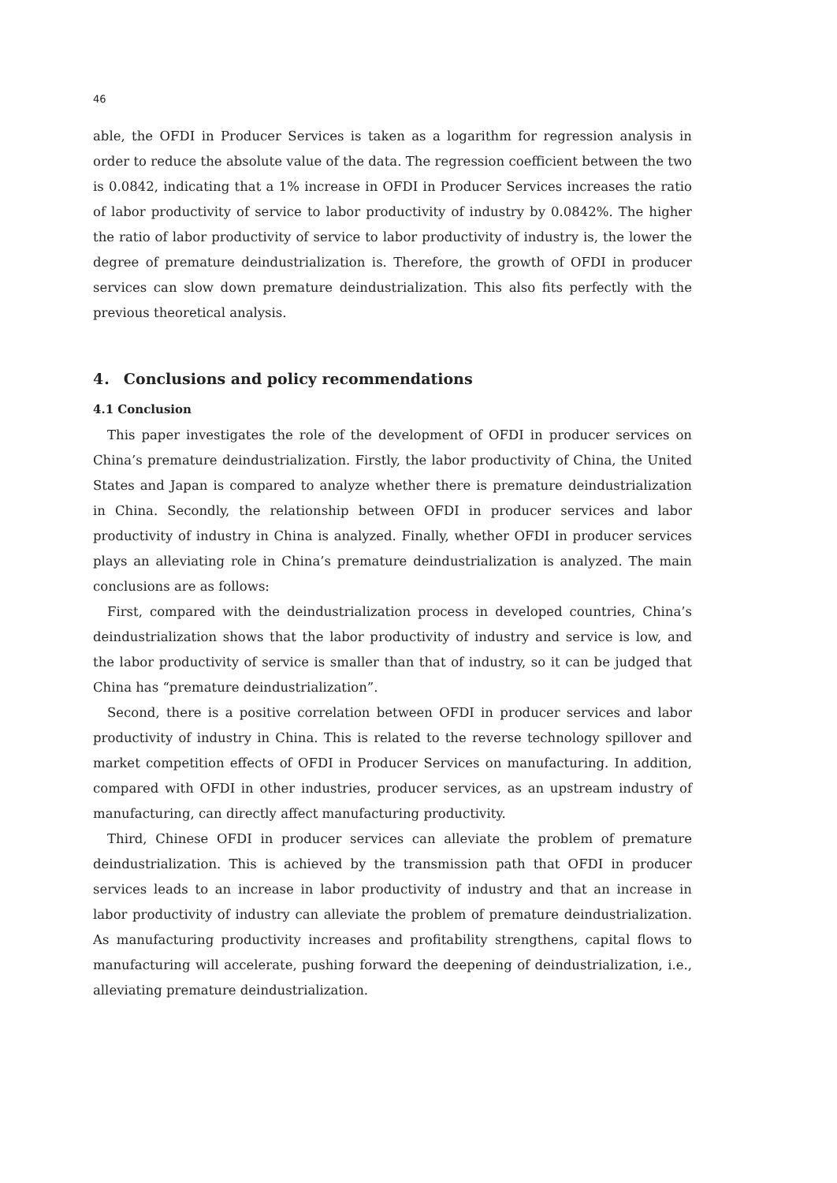46
able, the OFDI in Producer Services is taken as a logarithm for regression analysis in order to reduce the absolute value of the data. The regression coefficient between the two is 0.0842, indicating that a 1% increase in OFDI in Producer Services increases the ratio of labor productivity of service to labor productivity of industry by 0.0842%. The higher the ratio of labor productivity of service to labor productivity of industry is, the lower the degree of premature deindustrialization is. Therefore, the growth of OFDI in producer services can slow down premature deindustrialization. This also fits perfectly with the previous theoretical analysis.
4． Conclusions and policy recommendations
4.1 Conclusion
This paper investigates the role of the development of OFDI in producer services on China’s premature deindustrialization. Firstly, the labor productivity of China, the United States and Japan is compared to analyze whether there is premature deindustrialization in China. Secondly, the relationship between OFDI in producer services and labor productivity of industry in China is analyzed. Finally, whether OFDI in producer services plays an alleviating role in China’s premature deindustrialization is analyzed. The main conclusions are as follows:
First, compared with the deindustrialization process in developed countries, China’s deindustrialization shows that the labor productivity of industry and service is low, and the labor productivity of service is smaller than that of industry, so it can be judged that China has “premature deindustrialization”.
Second, there is a positive correlation between OFDI in producer services and labor productivity of industry in China. This is related to the reverse technology spillover and market competition effects of OFDI in Producer Services on manufacturing. In addition, compared with OFDI in other industries, producer services, as an upstream industry of manufacturing, can directly affect manufacturing productivity.
Third, Chinese OFDI in producer services can alleviate the problem of premature deindustrialization. This is achieved by the transmission path that OFDI in producer services leads to an increase in labor productivity of industry and that an increase in labor productivity of industry can alleviate the problem of premature deindustrialization. As manufacturing productivity increases and profitability strengthens, capital flows to manufacturing will accelerate, pushing forward the deepening of deindustrialization, i.e., alleviating premature deindustrialization.